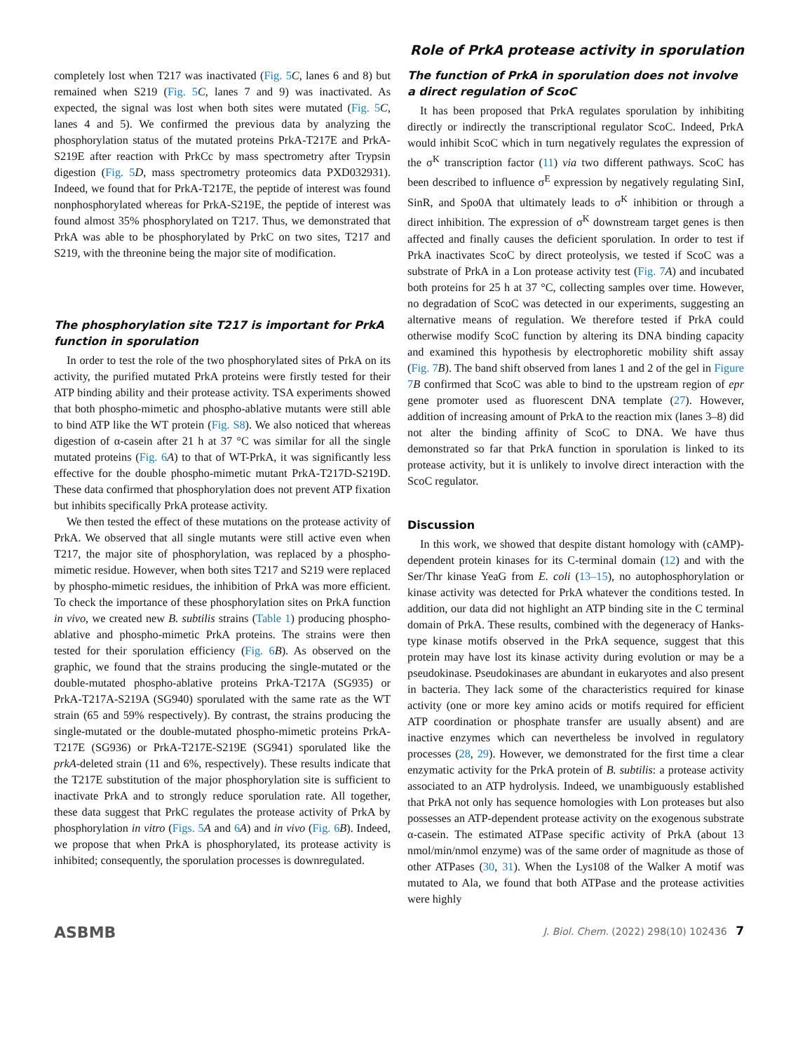Role of PrkA protease activity in sporulation
completely lost when T217 was inactivated (Fig. 5 C, lanes 6 and 8) but remained when S219 (Fig. 5 C, lanes 7 and 9) was inactivated. As expected, the signal was lost when both sites were mutated (Fig. 5 C, lanes 4 and 5). We confirmed the previous data by analyzing the phosphorylation status of the mutated proteins PrkA-T217E and PrkA-S219E after reaction with PrkCc by mass spectrometry after Trypsin digestion (Fig. 5 D, mass spectrometry proteomics data PXD032931). Indeed, we found that for PrkA-T217E, the peptide of interest was found nonphosphorylated whereas for PrkA-S219E, the peptide of interest was found almost 35% phosphorylated on T217. Thus, we demonstrated that PrkA was able to be phosphorylated by PrkC on two sites, T217 and S219, with the threonine being the major site of modification.
The phosphorylation site T217 is important for PrkA function in sporulation
In order to test the role of the two phosphorylated sites of PrkA on its activity, the purified mutated PrkA proteins were firstly tested for their ATP binding ability and their protease activity. TSA experiments showed that both phospho-mimetic and phospho-ablative mutants were still able to bind ATP like the WT protein (Fig. S8). We also noticed that whereas digestion of α-casein after 21 h at 37 °C was similar for all the single mutated proteins (Fig. 6 A) to that of WT-PrkA, it was significantly less effective for the double phospho-mimetic mutant PrkA-T217D-S219D. These data confirmed that phosphorylation does not prevent ATP fixation but inhibits specifically PrkA protease activity.
We then tested the effect of these mutations on the protease activity of PrkA. We observed that all single mutants were still active even when T217, the major site of phosphorylation, was replaced by a phospho-mimetic residue. However, when both sites T217 and S219 were replaced by phospho-mimetic residues, the inhibition of PrkA was more efficient. To check the importance of these phosphorylation sites on PrkA function in vivo, we created new B. subtilis strains (Table 1) producing phospho-ablative and phospho-mimetic PrkA proteins. The strains were then tested for their sporulation efficiency (Fig. 6 B). As observed on the graphic, we found that the strains producing the single-mutated or the double-mutated phospho-ablative proteins PrkA-T217A (SG935) or PrkA-T217A-S219A (SG940) sporulated with the same rate as the WT strain (65 and 59% respectively). By contrast, the strains producing the single-mutated or the double-mutated phospho-mimetic proteins PrkA-T217E (SG936) or PrkA-T217E-S219E (SG941) sporulated like the prkA-deleted strain (11 and 6%, respectively). These results indicate that the T217E substitution of the major phosphorylation site is sufficient to inactivate PrkA and to strongly reduce sporulation rate. All together, these data suggest that PrkC regulates the protease activity of PrkA by phosphorylation in vitro (Figs. 5 A and 6 A) and in vivo (Fig. 6 B). Indeed, we propose that when PrkA is phosphorylated, its protease activity is inhibited; consequently, the sporulation processes is downregulated.
The function of PrkA in sporulation does not involve a direct regulation of ScoC
It has been proposed that PrkA regulates sporulation by inhibiting directly or indirectly the transcriptional regulator ScoC. Indeed, PrkA would inhibit ScoC which in turn negatively regulates the expression of the σ<sup>K</sup> transcription factor (11) via two different pathways. ScoC has been described to influence σ<sup>E</sup> expression by negatively regulating SinI, SinR, and Spo0A that ultimately leads to σ<sup>K</sup> inhibition or through a direct inhibition. The expression of σ<sup>K</sup> downstream target genes is then affected and finally causes the deficient sporulation. In order to test if PrkA inactivates ScoC by direct proteolysis, we tested if ScoC was a substrate of PrkA in a Lon protease activity test (Fig. 7 A) and incubated both proteins for 25 h at 37 °C, collecting samples over time. However, no degradation of ScoC was detected in our experiments, suggesting an alternative means of regulation. We therefore tested if PrkA could otherwise modify ScoC function by altering its DNA binding capacity and examined this hypothesis by electrophoretic mobility shift assay (Fig. 7 B). The band shift observed from lanes 1 and 2 of the gel in Figure 7 B confirmed that ScoC was able to bind to the upstream region of epr gene promoter used as fluorescent DNA template (27). However, addition of increasing amount of PrkA to the reaction mix (lanes 3–8) did not alter the binding affinity of ScoC to DNA. We have thus demonstrated so far that PrkA function in sporulation is linked to its protease activity, but it is unlikely to involve direct interaction with the ScoC regulator.
Discussion
In this work, we showed that despite distant homology with (cAMP)-dependent protein kinases for its C-terminal domain (12) and with the Ser/Thr kinase YeaG from E. coli (13–15), no autophosphorylation or kinase activity was detected for PrkA whatever the conditions tested. In addition, our data did not highlight an ATP binding site in the C terminal domain of PrkA. These results, combined with the degeneracy of Hanks-type kinase motifs observed in the PrkA sequence, suggest that this protein may have lost its kinase activity during evolution or may be a pseudokinase. Pseudokinases are abundant in eukaryotes and also present in bacteria. They lack some of the characteristics required for kinase activity (one or more key amino acids or motifs required for efficient ATP coordination or phosphate transfer are usually absent) and are inactive enzymes which can nevertheless be involved in regulatory processes (28, 29). However, we demonstrated for the first time a clear enzymatic activity for the PrkA protein of B. subtilis: a protease activity associated to an ATP hydrolysis. Indeed, we unambiguously established that PrkA not only has sequence homologies with Lon proteases but also possesses an ATP-dependent protease activity on the exogenous substrate α-casein. The estimated ATPase specific activity of PrkA (about 13 nmol/min/nmol enzyme) was of the same order of magnitude as those of other ATPases (30, 31). When the Lys108 of the Walker A motif was mutated to Ala, we found that both ATPase and the protease activities were highly
ASBMB J. Biol. Chem. (2022) 298(10) 102436 7